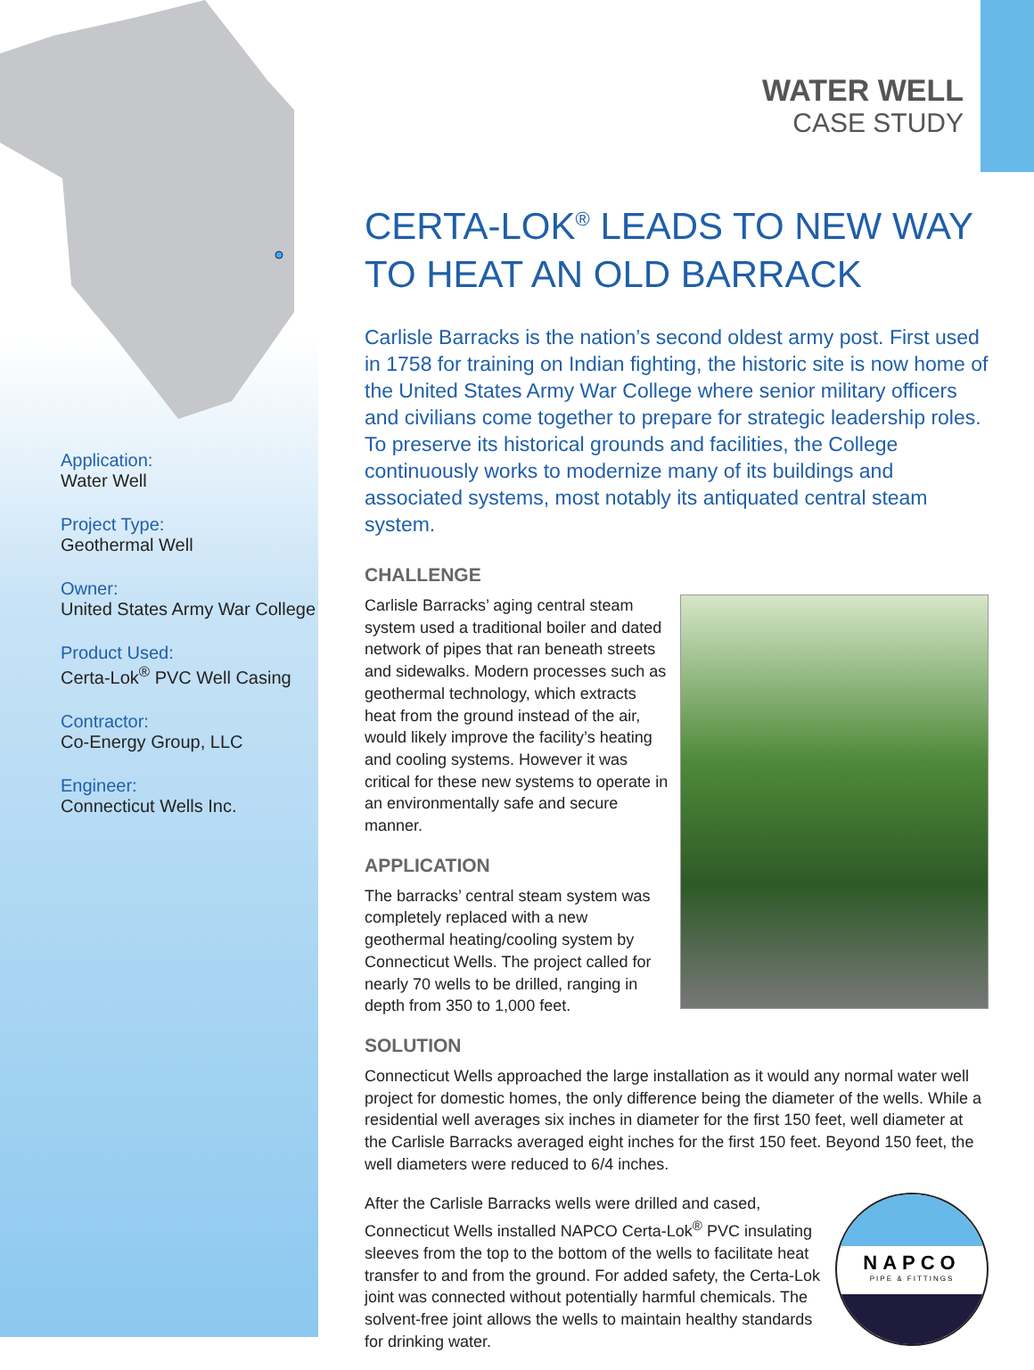Application:
Water Well
Project Type:
Geothermal Well
Owner:
United States Army War College
Product Used:
Certa-Lok<sup>®</sup> PVC Well Casing
Contractor:
Co-Energy Group, LLC
Engineer:
Connecticut Wells Inc.
WATER WELL
CASE STUDY
CERTA-LOK<sup>®</sup> LEADS TO NEW WAY
TO HEAT AN OLD BARRACK
Carlisle Barracks is the nation’s second oldest army post. First used in 1758 for training on Indian fighting, the historic site is now home of the United States Army War College where senior military officers and civilians come together to prepare for strategic leadership roles. To preserve its historical grounds and facilities, the College continuously works to modernize many of its buildings and associated systems, most notably its antiquated central steam system.
CHALLENGE
Carlisle Barracks’ aging central steam system used a traditional boiler and dated network of pipes that ran beneath streets and sidewalks. Modern processes such as geothermal technology, which extracts heat from the ground instead of the air, would likely improve the facility’s heating and cooling systems. However it was critical for these new systems to operate in an environmentally safe and secure manner.
APPLICATION
The barracks’ central steam system was completely replaced with a new geothermal heating/cooling system by Connecticut Wells. The project called for nearly 70 wells to be drilled, ranging in depth from 350 to 1,000 feet.
SOLUTION
Connecticut Wells approached the large installation as it would any normal water well project for domestic homes, the only difference being the diameter of the wells. While a residential well averages six inches in diameter for the first 150 feet, well diameter at the Carlisle Barracks averaged eight inches for the first 150 feet. Beyond 150 feet, the well diameters were reduced to 6/4 inches.
NAPCO
PIPE & FITTINGS
After the Carlisle Barracks wells were drilled and cased, Connecticut Wells installed NAPCO Certa-Lok<sup>®</sup> PVC insulating sleeves from the top to the bottom of the wells to facilitate heat transfer to and from the ground. For added safety, the Certa-Lok joint was connected without potentially harmful chemicals. The solvent-free joint allows the wells to maintain healthy standards for drinking water.